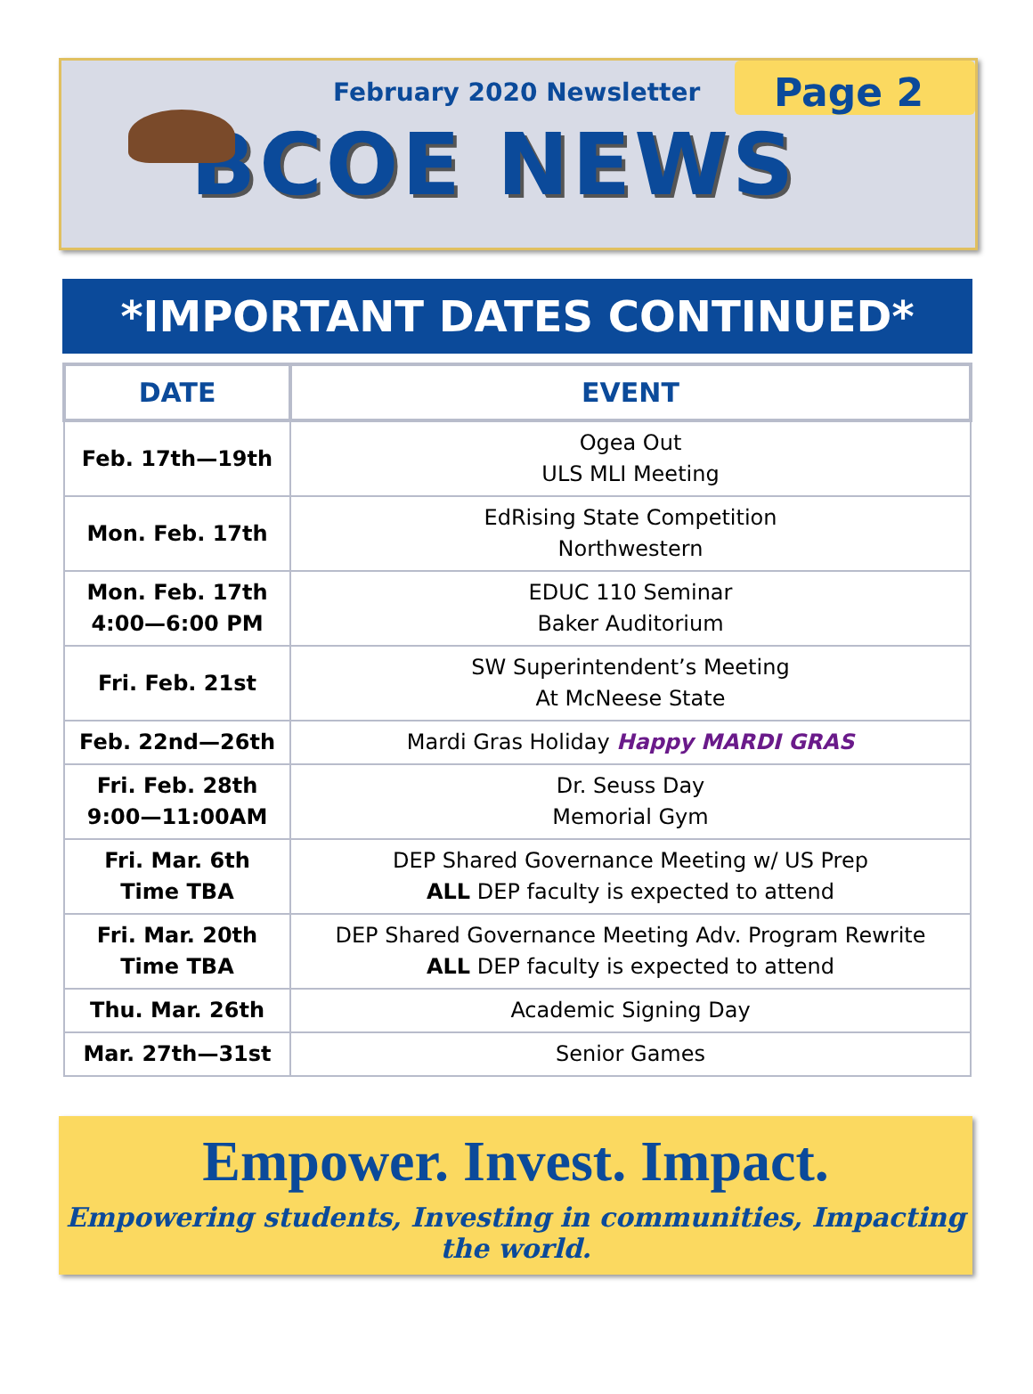February 2020 Newsletter
Page 2
BCOE NEWS
*IMPORTANT DATES CONTINUED*
| DATE | EVENT |
| --- | --- |
| Feb. 17th—19th | Ogea Out ULS MLI Meeting |
| Mon. Feb. 17th | EdRising State Competition Northwestern |
| Mon. Feb. 17th 4:00—6:00 PM | EDUC 110 Seminar Baker Auditorium |
| Fri. Feb. 21st | SW Superintendent’s Meeting At McNeese State |
| Feb. 22nd—26th | Mardi Gras Holiday Happy MARDI GRAS |
| Fri. Feb. 28th 9:00—11:00AM | Dr. Seuss Day Memorial Gym |
| Fri. Mar. 6th Time TBA | DEP Shared Governance Meeting w/ US Prep ALL DEP faculty is expected to attend |
| Fri. Mar. 20th Time TBA | DEP Shared Governance Meeting Adv. Program Rewrite ALL DEP faculty is expected to attend |
| Thu. Mar. 26th | Academic Signing Day |
| Mar. 27th—31st | Senior Games |
Empower. Invest. Impact.
Empowering students, Investing in communities, Impacting the world.